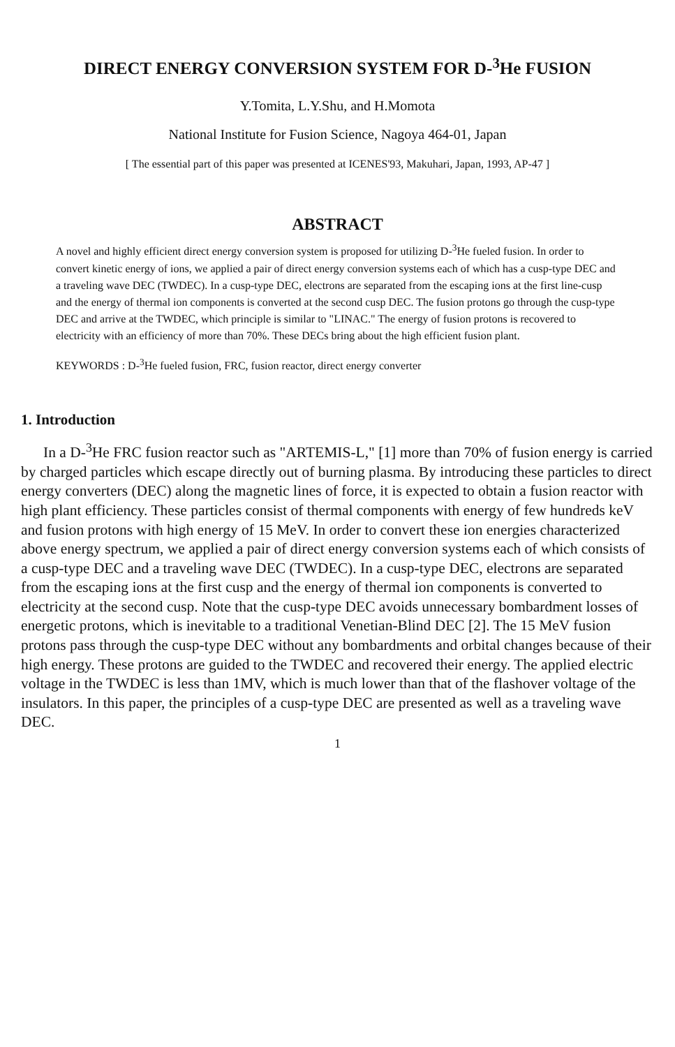DIRECT ENERGY CONVERSION SYSTEM FOR D-<sup>3</sup>He FUSION
Y.Tomita, L.Y.Shu, and H.Momota
National Institute for Fusion Science, Nagoya 464-01, Japan
[ The essential part of this paper was presented at ICENES'93, Makuhari, Japan, 1993, AP-47 ]
ABSTRACT
A novel and highly efficient direct energy conversion system is proposed for utilizing D-<sup>3</sup>He fueled fusion. In order to convert kinetic energy of ions, we applied a pair of direct energy conversion systems each of which has a cusp-type DEC and a traveling wave DEC (TWDEC). In a cusp-type DEC, electrons are separated from the escaping ions at the first line-cusp and the energy of thermal ion components is converted at the second cusp DEC. The fusion protons go through the cusp-type DEC and arrive at the TWDEC, which principle is similar to "LINAC." The energy of fusion protons is recovered to electricity with an efficiency of more than 70%. These DECs bring about the high efficient fusion plant.
KEYWORDS : D-<sup>3</sup>He fueled fusion, FRC, fusion reactor, direct energy converter
1. Introduction
In a D-<sup>3</sup>He FRC fusion reactor such as "ARTEMIS-L," [1] more than 70% of fusion energy is carried by charged particles which escape directly out of burning plasma. By introducing these particles to direct energy converters (DEC) along the magnetic lines of force, it is expected to obtain a fusion reactor with high plant efficiency. These particles consist of thermal components with energy of few hundreds keV and fusion protons with high energy of 15 MeV. In order to convert these ion energies characterized above energy spectrum, we applied a pair of direct energy conversion systems each of which consists of a cusp-type DEC and a traveling wave DEC (TWDEC). In a cusp-type DEC, electrons are separated from the escaping ions at the first cusp and the energy of thermal ion components is converted to electricity at the second cusp. Note that the cusp-type DEC avoids unnecessary bombardment losses of energetic protons, which is inevitable to a traditional Venetian-Blind DEC [2]. The 15 MeV fusion protons pass through the cusp-type DEC without any bombardments and orbital changes because of their high energy. These protons are guided to the TWDEC and recovered their energy. The applied electric voltage in the TWDEC is less than 1MV, which is much lower than that of the flashover voltage of the insulators. In this paper, the principles of a cusp-type DEC are presented as well as a traveling wave DEC.
1